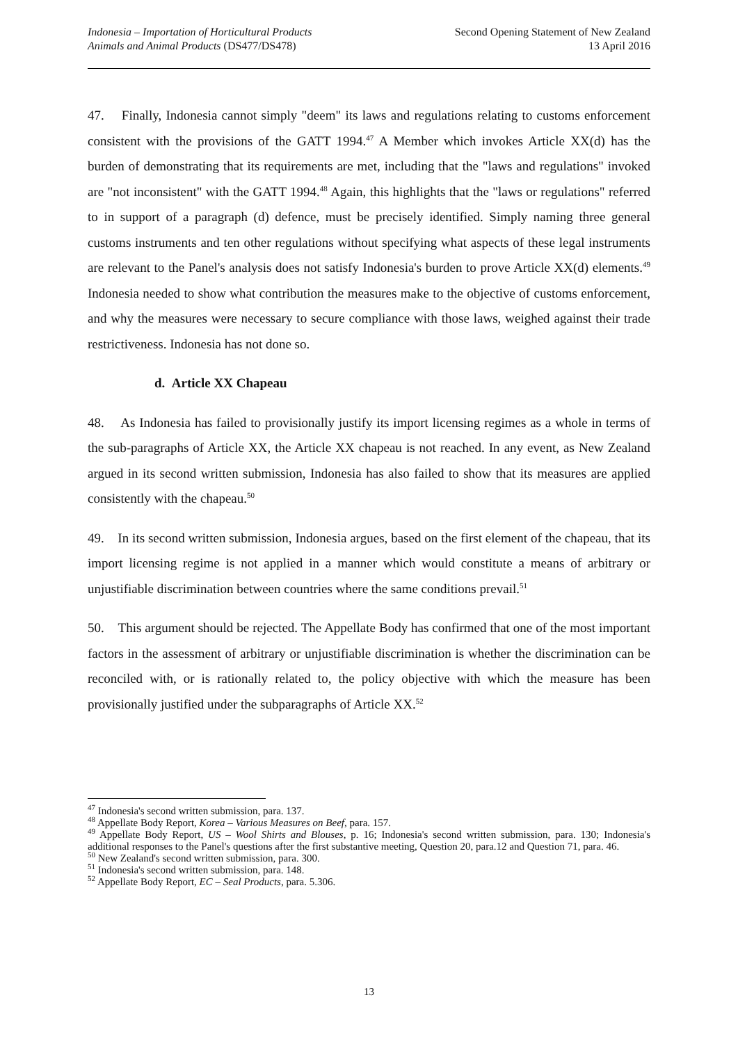Indonesia – Importation of Horticultural Products
Animals and Animal Products (DS477/DS478)
Second Opening Statement of New Zealand
13 April 2016
47. Finally, Indonesia cannot simply "deem" its laws and regulations relating to customs enforcement consistent with the provisions of the GATT 1994.<sup>47</sup> A Member which invokes Article XX(d) has the burden of demonstrating that its requirements are met, including that the "laws and regulations" invoked are "not inconsistent" with the GATT 1994.<sup>48</sup> Again, this highlights that the "laws or regulations" referred to in support of a paragraph (d) defence, must be precisely identified. Simply naming three general customs instruments and ten other regulations without specifying what aspects of these legal instruments are relevant to the Panel's analysis does not satisfy Indonesia's burden to prove Article XX(d) elements.<sup>49</sup> Indonesia needed to show what contribution the measures make to the objective of customs enforcement, and why the measures were necessary to secure compliance with those laws, weighed against their trade restrictiveness. Indonesia has not done so.
d. Article XX Chapeau
48. As Indonesia has failed to provisionally justify its import licensing regimes as a whole in terms of the sub-paragraphs of Article XX, the Article XX chapeau is not reached. In any event, as New Zealand argued in its second written submission, Indonesia has also failed to show that its measures are applied consistently with the chapeau.<sup>50</sup>
49. In its second written submission, Indonesia argues, based on the first element of the chapeau, that its import licensing regime is not applied in a manner which would constitute a means of arbitrary or unjustifiable discrimination between countries where the same conditions prevail.<sup>51</sup>
50. This argument should be rejected. The Appellate Body has confirmed that one of the most important factors in the assessment of arbitrary or unjustifiable discrimination is whether the discrimination can be reconciled with, or is rationally related to, the policy objective with which the measure has been provisionally justified under the subparagraphs of Article XX.<sup>52</sup>
<sup>47</sup> Indonesia's second written submission, para. 137.
<sup>48</sup> Appellate Body Report, Korea – Various Measures on Beef, para. 157.
<sup>49</sup> Appellate Body Report, US – Wool Shirts and Blouses, p. 16; Indonesia's second written submission, para. 130; Indonesia's additional responses to the Panel's questions after the first substantive meeting, Question 20, para.12 and Question 71, para. 46.
<sup>50</sup> New Zealand's second written submission, para. 300.
<sup>51</sup> Indonesia's second written submission, para. 148.
<sup>52</sup> Appellate Body Report, EC – Seal Products, para. 5.306.
13